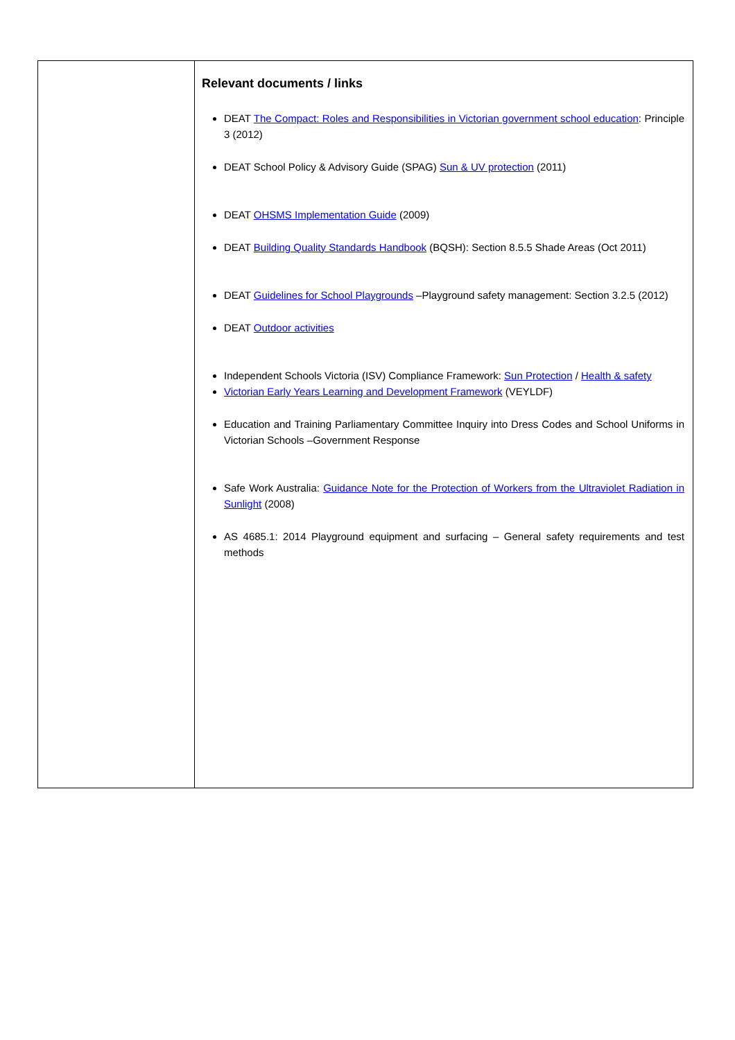| | Relevant documents / links DEAT The Compact: Roles and Responsibilities in Victorian government school education : Principle 3 (2012) DEAT School Policy & Advisory Guide (SPAG) Sun & UV protection (2011) DEAT OHSMS Implementation Guide (2009) DEAT Building Quality Standards Handbook (BQSH): Section 8.5.5 Shade Areas (Oct 2011) DEAT Guidelines for School Playgrounds –Playground safety management: Section 3.2.5 (2012) DEAT Outdoor activities Independent Schools Victoria (ISV) Compliance Framework: Sun Protection / Health & safety Victorian Early Years Learning and Development Framework (VEYLDF) Education and Training Parliamentary Committee Inquiry into Dress Codes and School Uniforms in Victorian Schools –Government Response Safe Work Australia: Guidance Note for the Protection of Workers from the Ultraviolet Radiation in Sunlight (2008) AS 4685.1: 2014 Playground equipment and surfacing – General safety requirements and test methods |